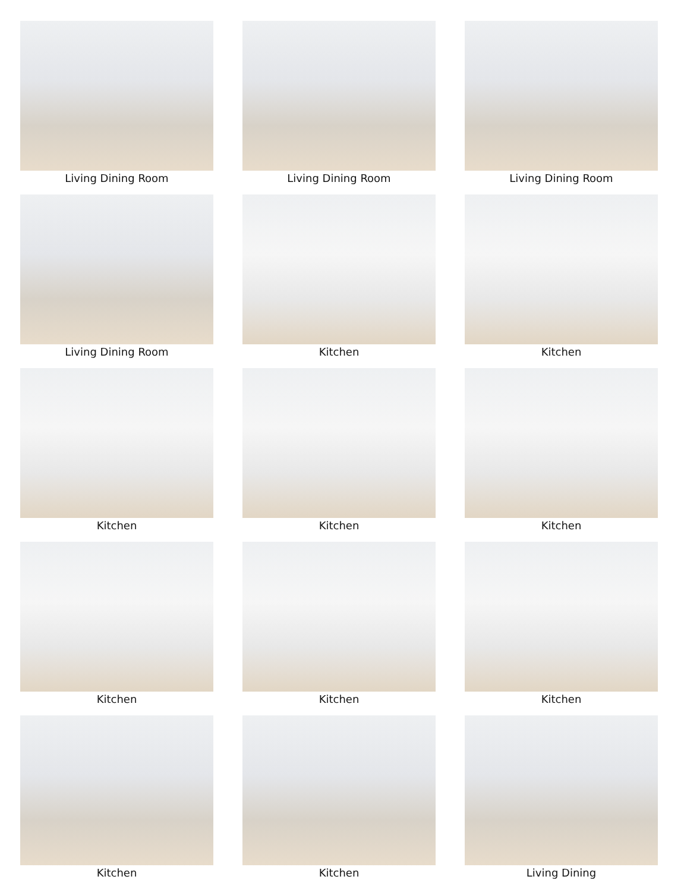Living Dining Room
Living Dining Room
Living Dining Room
Living Dining Room
Kitchen
Kitchen
Kitchen
Kitchen
Kitchen
Kitchen
Kitchen
Kitchen
Kitchen
Kitchen
Living Dining